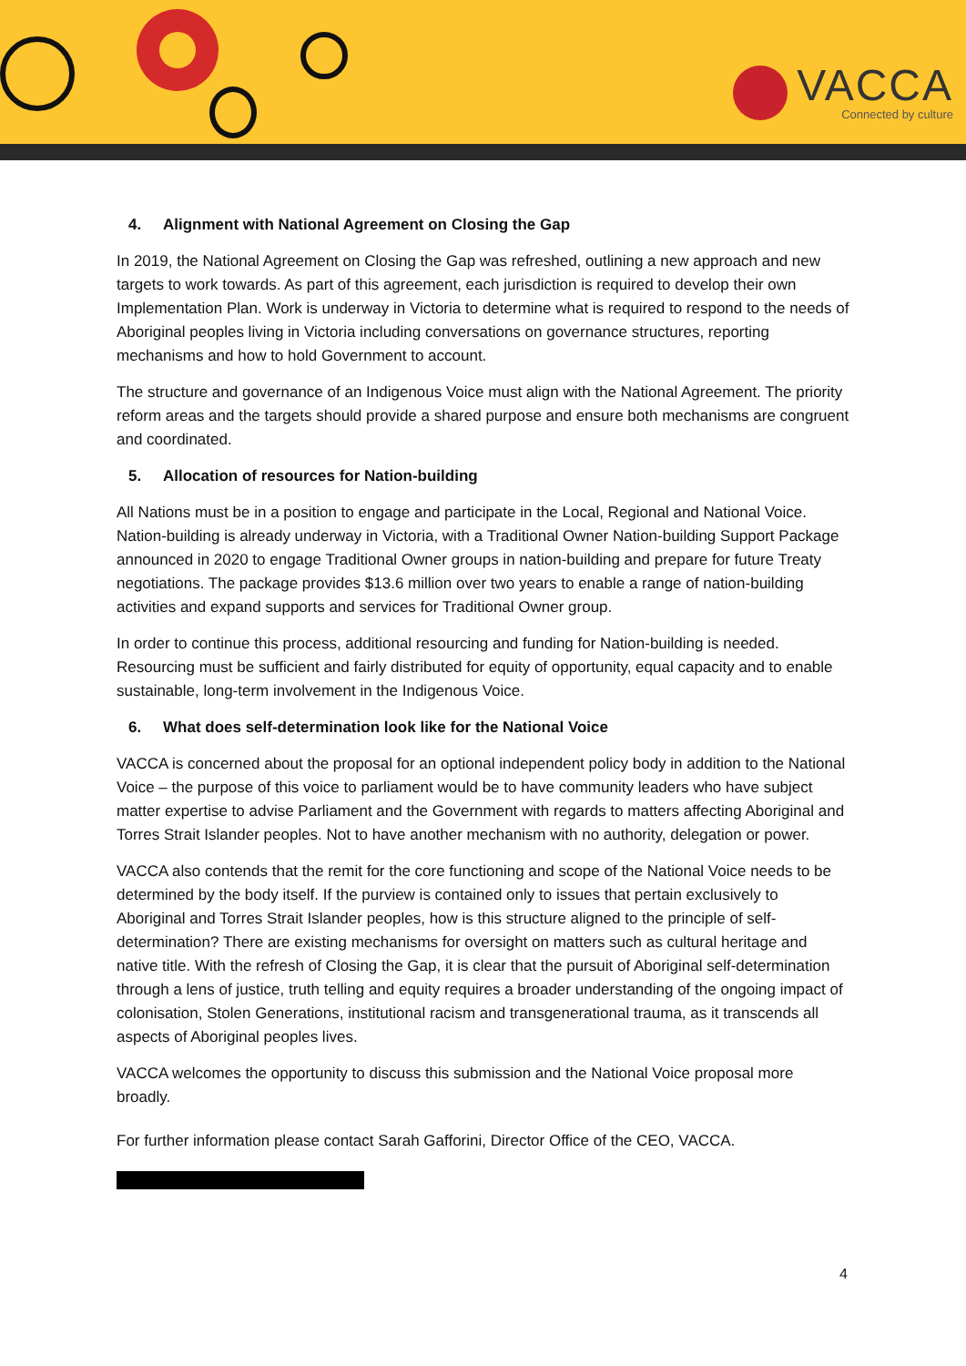VACCA
Connected by culture
4. Alignment with National Agreement on Closing the Gap
In 2019, the National Agreement on Closing the Gap was refreshed, outlining a new approach and new targets to work towards. As part of this agreement, each jurisdiction is required to develop their own Implementation Plan. Work is underway in Victoria to determine what is required to respond to the needs of Aboriginal peoples living in Victoria including conversations on governance structures, reporting mechanisms and how to hold Government to account.
The structure and governance of an Indigenous Voice must align with the National Agreement. The priority reform areas and the targets should provide a shared purpose and ensure both mechanisms are congruent and coordinated.
5. Allocation of resources for Nation-building
All Nations must be in a position to engage and participate in the Local, Regional and National Voice. Nation-building is already underway in Victoria, with a Traditional Owner Nation-building Support Package announced in 2020 to engage Traditional Owner groups in nation-building and prepare for future Treaty negotiations. The package provides $13.6 million over two years to enable a range of nation-building activities and expand supports and services for Traditional Owner group.
In order to continue this process, additional resourcing and funding for Nation-building is needed. Resourcing must be sufficient and fairly distributed for equity of opportunity, equal capacity and to enable sustainable, long-term involvement in the Indigenous Voice.
6. What does self-determination look like for the National Voice
VACCA is concerned about the proposal for an optional independent policy body in addition to the National Voice – the purpose of this voice to parliament would be to have community leaders who have subject matter expertise to advise Parliament and the Government with regards to matters affecting Aboriginal and Torres Strait Islander peoples. Not to have another mechanism with no authority, delegation or power.
VACCA also contends that the remit for the core functioning and scope of the National Voice needs to be determined by the body itself. If the purview is contained only to issues that pertain exclusively to Aboriginal and Torres Strait Islander peoples, how is this structure aligned to the principle of self-determination? There are existing mechanisms for oversight on matters such as cultural heritage and native title. With the refresh of Closing the Gap, it is clear that the pursuit of Aboriginal self-determination through a lens of justice, truth telling and equity requires a broader understanding of the ongoing impact of colonisation, Stolen Generations, institutional racism and transgenerational trauma, as it transcends all aspects of Aboriginal peoples lives.
VACCA welcomes the opportunity to discuss this submission and the National Voice proposal more broadly.
For further information please contact Sarah Gafforini, Director Office of the CEO, VACCA.
4